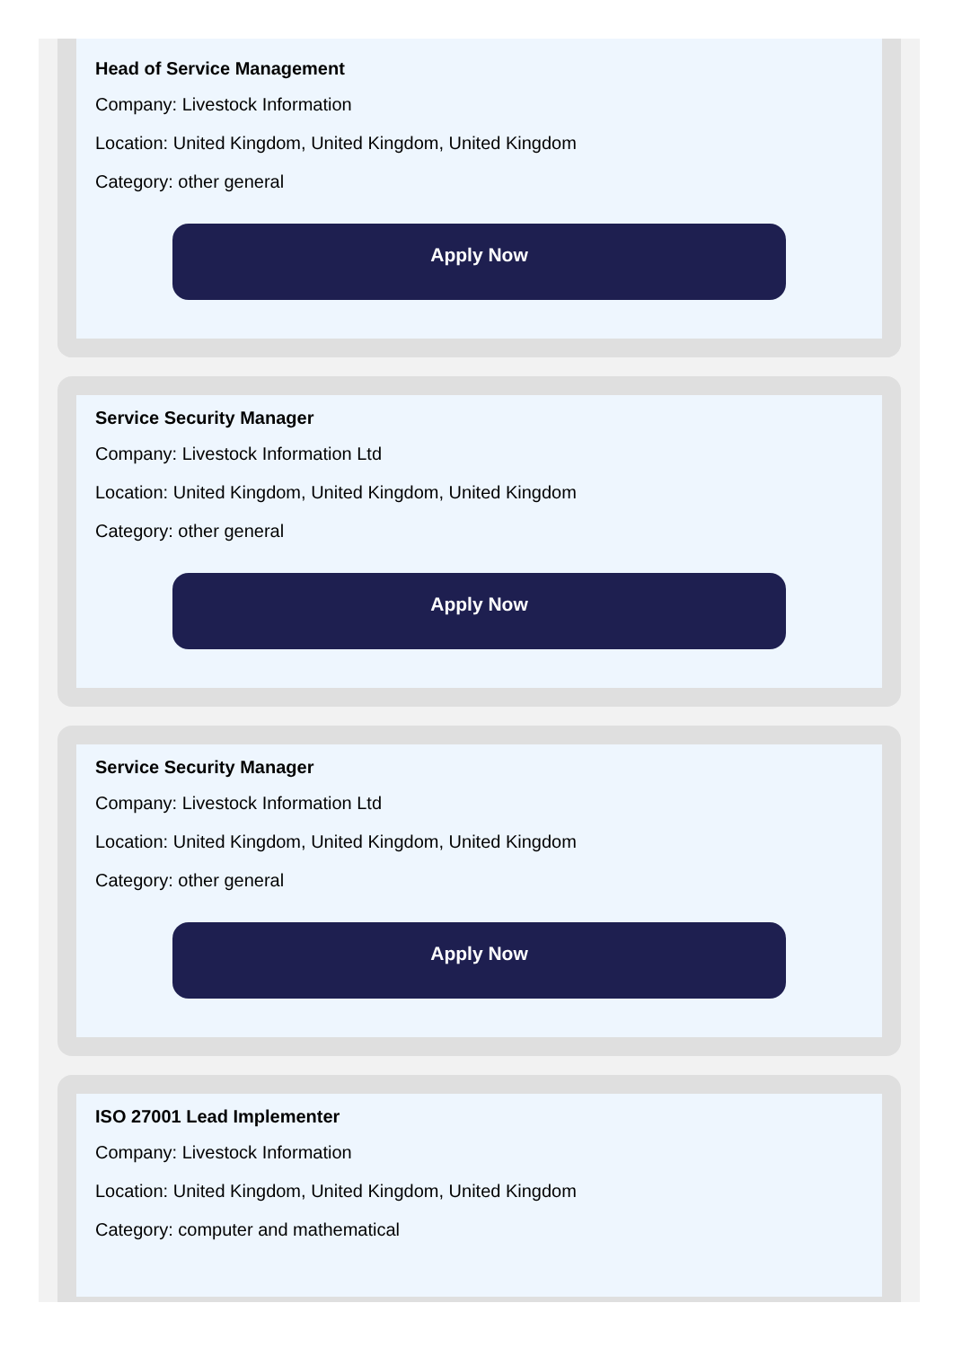Head of Service Management
Company: Livestock Information
Location: United Kingdom, United Kingdom, United Kingdom
Category: other general
Apply Now
Service Security Manager
Company: Livestock Information Ltd
Location: United Kingdom, United Kingdom, United Kingdom
Category: other general
Apply Now
Service Security Manager
Company: Livestock Information Ltd
Location: United Kingdom, United Kingdom, United Kingdom
Category: other general
Apply Now
ISO 27001 Lead Implementer
Company: Livestock Information
Location: United Kingdom, United Kingdom, United Kingdom
Category: computer and mathematical